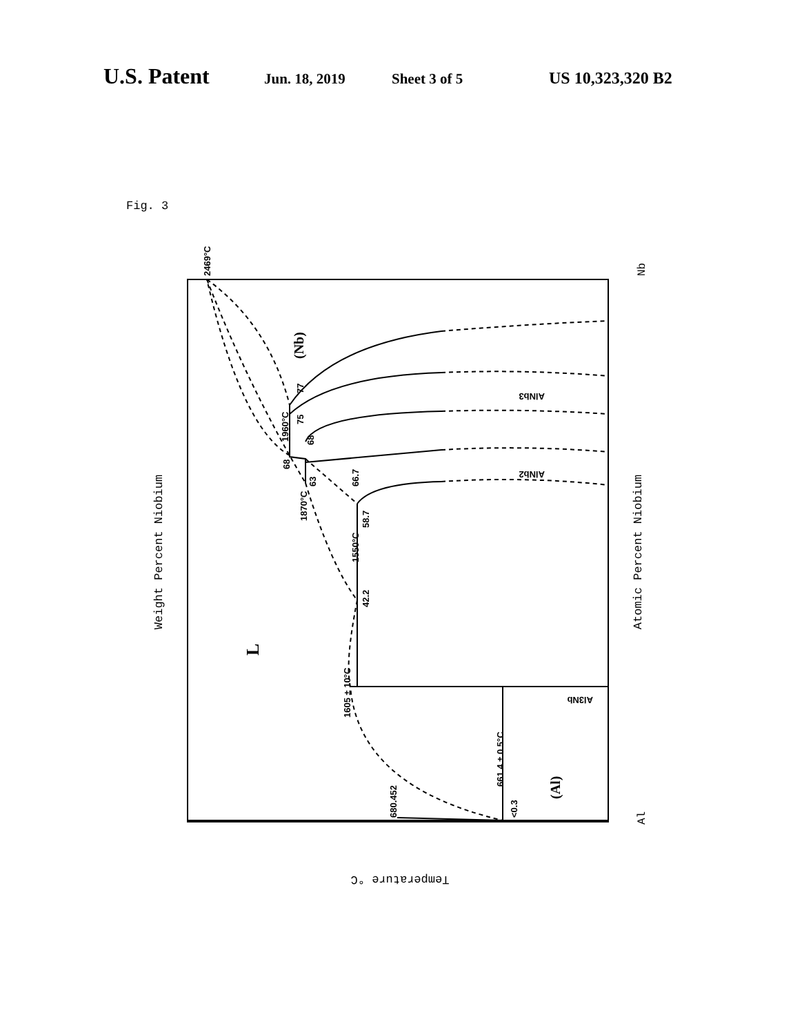U.S. Patent Jun. 18, 2019 Sheet 3 of 5 US 10,323,320 B2
Fig. 3
Weight Percent Niobium
Atomic Percent Niobium
Temperature °C
L
(Nb)
(Al)
AlNb3
AlNb2
Al3Nb
2469°C
1960°C
1870°C
1550°C
1605 ± 10°C
661.4 ± 0.5°C
680.452
<0.3
77
75
68
68
63
66.7
58.7
42.2
Nb
Al